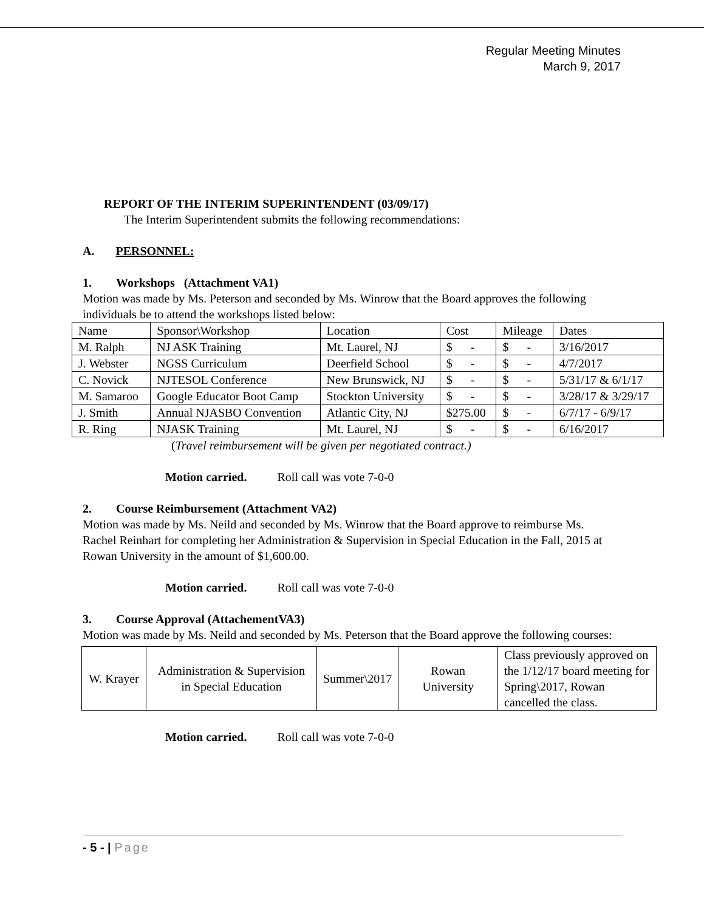Regular Meeting Minutes
March 9, 2017
REPORT OF THE INTERIM SUPERINTENDENT (03/09/17)
The Interim Superintendent submits the following recommendations:
A. PERSONNEL:
1. Workshops (Attachment VA1)
Motion was made by Ms. Peterson and seconded by Ms. Winrow that the Board approves the following individuals be to attend the workshops listed below:
| Name | Sponsor\Workshop | Location | Cost | Mileage | Dates |
| M. Ralph | NJ ASK Training | Mt. Laurel, NJ | $ - | $ - | 3/16/2017 |
| J. Webster | NGSS Curriculum | Deerfield School | $ - | $ - | 4/7/2017 |
| C. Novick | NJTESOL Conference | New Brunswick, NJ | $ - | $ - | 5/31/17 & 6/1/17 |
| M. Samaroo | Google Educator Boot Camp | Stockton University | $ - | $ - | 3/28/17 & 3/29/17 |
| J. Smith | Annual NJASBO Convention | Atlantic City, NJ | $275.00 | $ - | 6/7/17 - 6/9/17 |
| R. Ring | NJASK Training | Mt. Laurel, NJ | $ - | $ - | 6/16/2017 |
(Travel reimbursement will be given per negotiated contract.)
Motion carried. Roll call was vote 7-0-0
2. Course Reimbursement (Attachment VA2)
Motion was made by Ms. Neild and seconded by Ms. Winrow that the Board approve to reimburse Ms. Rachel Reinhart for completing her Administration & Supervision in Special Education in the Fall, 2015 at Rowan University in the amount of $1,600.00.
Motion carried. Roll call was vote 7-0-0
3. Course Approval (AttachementVA3)
Motion was made by Ms. Neild and seconded by Ms. Peterson that the Board approve the following courses:
| W. Krayer | Administration & Supervision in Special Education | Summer\2017 | Rowan University | Class previously approved on the 1/12/17 board meeting for Spring\2017, Rowan cancelled the class. |
Motion carried. Roll call was vote 7-0-0
- 5 - | Page